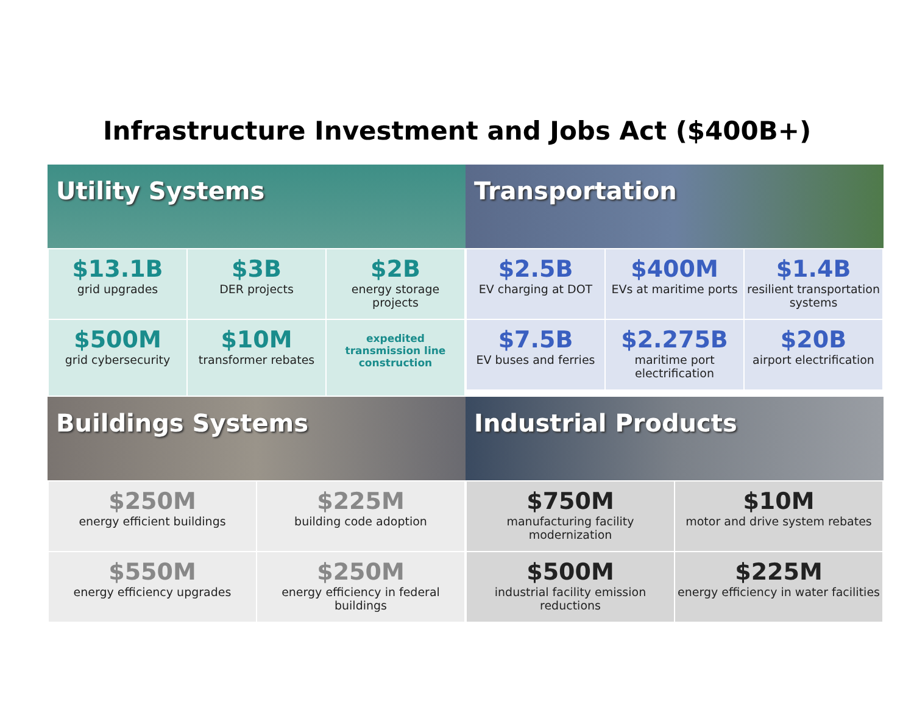Infrastructure Investment and Jobs Act ($400B+)
Utility Systems
| $13.1B grid upgrades | $3B DER projects | $2B energy storage projects |
| $500M grid cybersecurity | $10M transformer rebates | expedited transmission line construction |
Transportation
| $2.5B EV charging at DOT | $400M EVs at maritime ports | $1.4B resilient transportation systems |
| $7.5B EV buses and ferries | $2.275B maritime port electrification | $20B airport electrification |
Buildings Systems
| $250M energy efficient buildings | $225M building code adoption |
| $550M energy efficiency upgrades | $250M energy efficiency in federal buildings |
Industrial Products
| $750M manufacturing facility modernization | $10M motor and drive system rebates |
| $500M industrial facility emission reductions | $225M energy efficiency in water facilities |